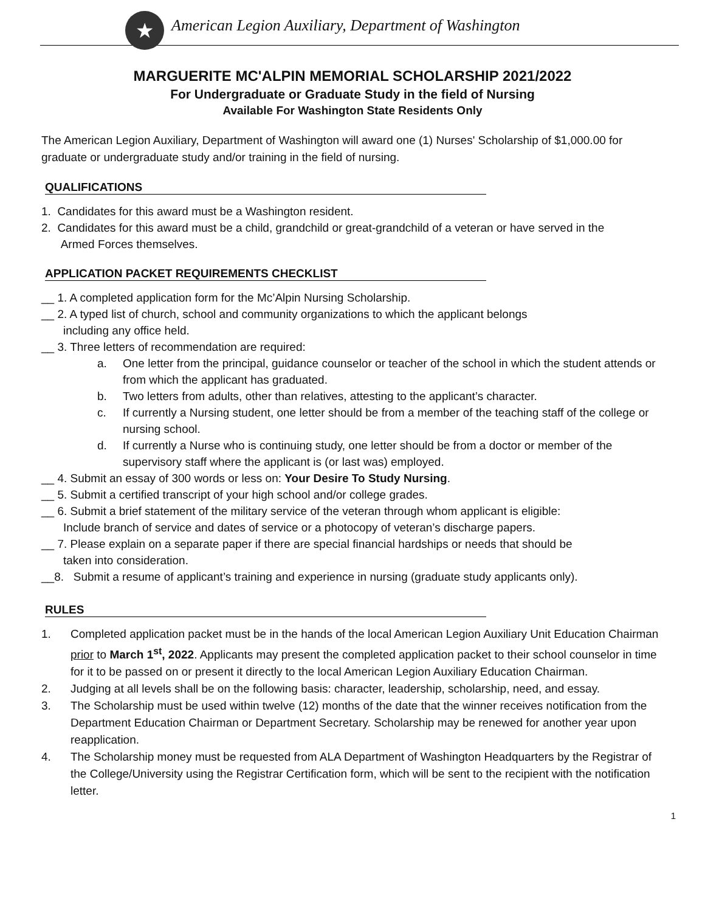★
American Legion Auxiliary, Department of Washington
MARGUERITE MC'ALPIN MEMORIAL SCHOLARSHIP 2021/2022
For Undergraduate or Graduate Study in the field of Nursing
Available For Washington State Residents Only
The American Legion Auxiliary, Department of Washington will award one (1) Nurses' Scholarship of $1,000.00 for graduate or undergraduate study and/or training in the field of nursing.
QUALIFICATIONS
1. Candidates for this award must be a Washington resident.
2. Candidates for this award must be a child, grandchild or great-grandchild of a veteran or have served in the
Armed Forces themselves.
APPLICATION PACKET REQUIREMENTS CHECKLIST
__ 1. A completed application form for the Mc’Alpin Nursing Scholarship.
__ 2. A typed list of church, school and community organizations to which the applicant belongs
including any office held.
__ 3. Three letters of recommendation are required:
a. One letter from the principal, guidance counselor or teacher of the school in which the student attends or from which the applicant has graduated.
b. Two letters from adults, other than relatives, attesting to the applicant’s character.
c. If currently a Nursing student, one letter should be from a member of the teaching staff of the college or nursing school.
d. If currently a Nurse who is continuing study, one letter should be from a doctor or member of the supervisory staff where the applicant is (or last was) employed.
__ 4. Submit an essay of 300 words or less on: Your Desire To Study Nursing.
__ 5. Submit a certified transcript of your high school and/or college grades.
__ 6. Submit a brief statement of the military service of the veteran through whom applicant is eligible:
Include branch of service and dates of service or a photocopy of veteran’s discharge papers.
__ 7. Please explain on a separate paper if there are special financial hardships or needs that should be
taken into consideration.
__8. Submit a resume of applicant’s training and experience in nursing (graduate study applicants only).
RULES
1. Completed application packet must be in the hands of the local American Legion Auxiliary Unit Education Chairman prior to March 1<sup>st</sup>, 2022. Applicants may present the completed application packet to their school counselor in time for it to be passed on or present it directly to the local American Legion Auxiliary Education Chairman.
2. Judging at all levels shall be on the following basis: character, leadership, scholarship, need, and essay.
3. The Scholarship must be used within twelve (12) months of the date that the winner receives notification from the Department Education Chairman or Department Secretary. Scholarship may be renewed for another year upon reapplication.
4. The Scholarship money must be requested from ALA Department of Washington Headquarters by the Registrar of the College/University using the Registrar Certification form, which will be sent to the recipient with the notification letter.
1